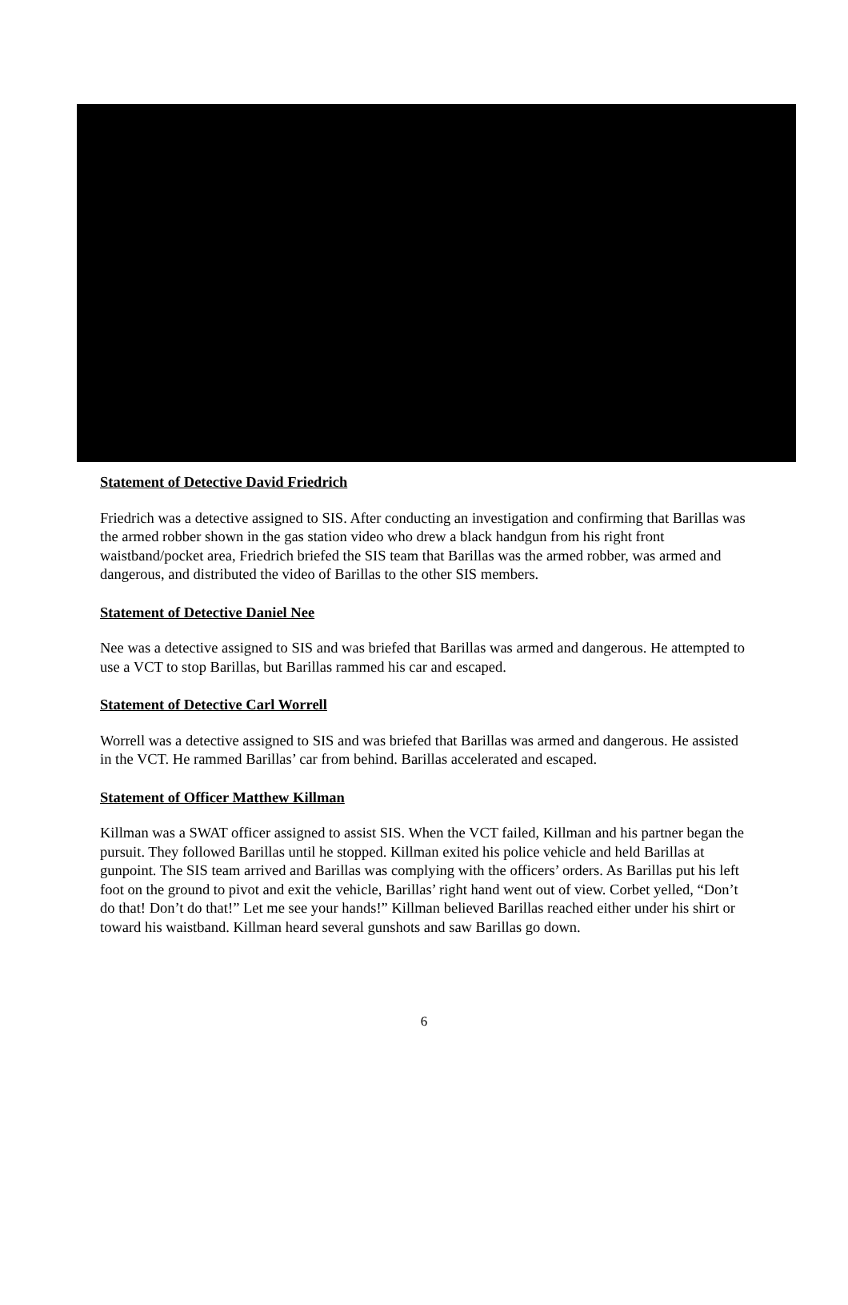Statement of Detective David Friedrich
Friedrich was a detective assigned to SIS. After conducting an investigation and confirming that Barillas was the armed robber shown in the gas station video who drew a black handgun from his right front waistband/pocket area, Friedrich briefed the SIS team that Barillas was the armed robber, was armed and dangerous, and distributed the video of Barillas to the other SIS members.
Statement of Detective Daniel Nee
Nee was a detective assigned to SIS and was briefed that Barillas was armed and dangerous. He attempted to use a VCT to stop Barillas, but Barillas rammed his car and escaped.
Statement of Detective Carl Worrell
Worrell was a detective assigned to SIS and was briefed that Barillas was armed and dangerous. He assisted in the VCT. He rammed Barillas’ car from behind. Barillas accelerated and escaped.
Statement of Officer Matthew Killman
Killman was a SWAT officer assigned to assist SIS. When the VCT failed, Killman and his partner began the pursuit. They followed Barillas until he stopped. Killman exited his police vehicle and held Barillas at gunpoint. The SIS team arrived and Barillas was complying with the officers’ orders. As Barillas put his left foot on the ground to pivot and exit the vehicle, Barillas’ right hand went out of view. Corbet yelled, “Don’t do that! Don’t do that!” Let me see your hands!” Killman believed Barillas reached either under his shirt or toward his waistband. Killman heard several gunshots and saw Barillas go down.
6